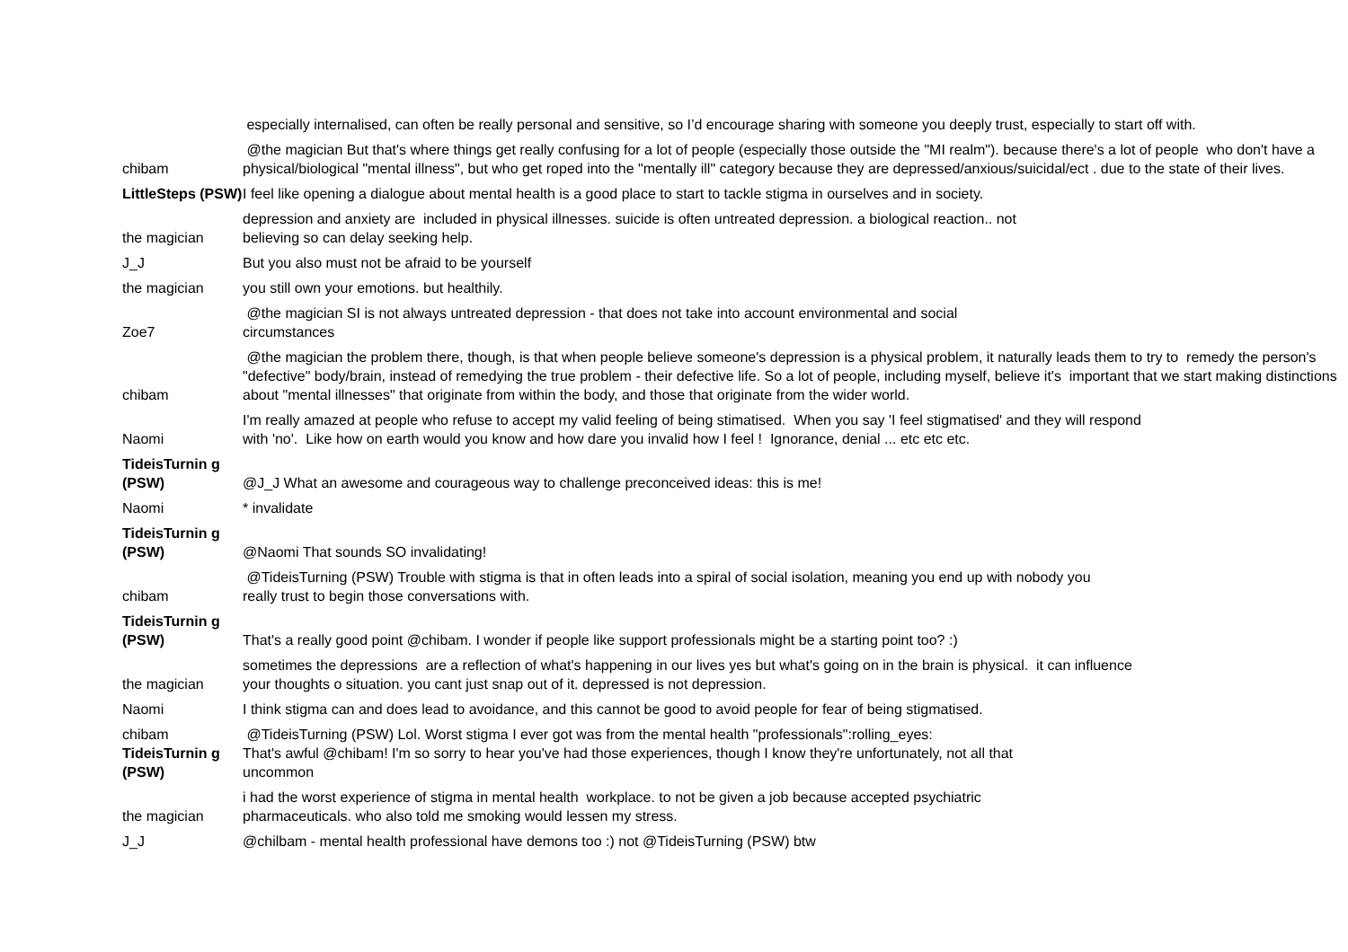| | especially internalised, can often be really personal and sensitive, so I’d encourage sharing with someone you deeply trust, especially to start off with. |
| chibam | @the magician But that's where things get really confusing for a lot of people (especially those outside the "MI realm"). because there's a lot of people who don't have a physical/biological "mental illness", but who get roped into the "mentally ill" category because they are depressed/anxious/suicidal/ect . due to the state of their lives. |
| LittleSteps (PSW) | I feel like opening a dialogue about mental health is a good place to start to tackle stigma in ourselves and in society. |
| the magician | depression and anxiety are included in physical illnesses. suicide is often untreated depression. a biological reaction.. not believing so can delay seeking help. |
| J_J | But you also must not be afraid to be yourself |
| the magician | you still own your emotions. but healthily. |
| Zoe7 | @the magician SI is not always untreated depression - that does not take into account environmental and social circumstances |
| chibam | @the magician the problem there, though, is that when people believe someone's depression is a physical problem, it naturally leads them to try to remedy the person's "defective" body/brain, instead of remedying the true problem - their defective life. So a lot of people, including myself, believe it's important that we start making distinctions about "mental illnesses" that originate from within the body, and those that originate from the wider world. |
| Naomi | I'm really amazed at people who refuse to accept my valid feeling of being stimatised. When you say 'I feel stigmatised' and they will respond with 'no'. Like how on earth would you know and how dare you invalid how I feel ! Ignorance, denial ... etc etc etc. |
| TideisTurnin g (PSW) | @J_J What an awesome and courageous way to challenge preconceived ideas: this is me! |
| Naomi | * invalidate |
| TideisTurnin g (PSW) | @Naomi That sounds SO invalidating! |
| chibam | @TideisTurning (PSW) Trouble with stigma is that in often leads into a spiral of social isolation, meaning you end up with nobody you really trust to begin those conversations with. |
| TideisTurnin g (PSW) | That's a really good point @chibam. I wonder if people like support professionals might be a starting point too? :) |
| the magician | sometimes the depressions are a reflection of what's happening in our lives yes but what's going on in the brain is physical. it can influence your thoughts o situation. you cant just snap out of it. depressed is not depression. |
| Naomi | I think stigma can and does lead to avoidance, and this cannot be good to avoid people for fear of being stigmatised. |
| chibam | @TideisTurning (PSW) Lol. Worst stigma I ever got was from the mental health "professionals":rolling_eyes: |
| TideisTurnin g (PSW) | That's awful @chibam! I'm so sorry to hear you've had those experiences, though I know they're unfortunately, not all that uncommon |
| the magician | i had the worst experience of stigma in mental health workplace. to not be given a job because accepted psychiatric pharmaceuticals. who also told me smoking would lessen my stress. |
| J_J | @chilbam - mental health professional have demons too :) not @TideisTurning (PSW) btw |